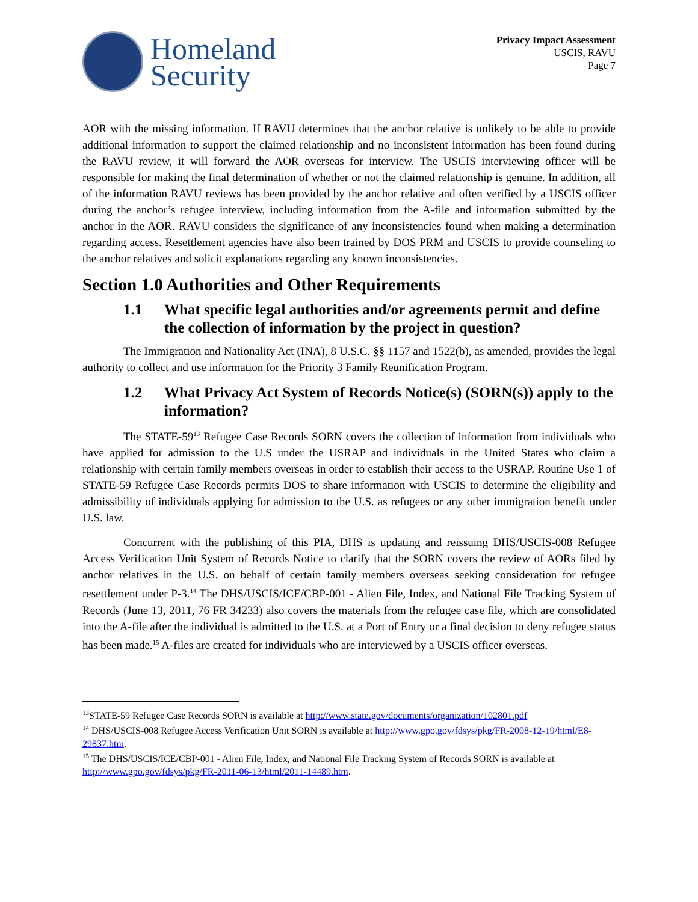Homeland
Security
Privacy Impact Assessment
USCIS, RAVU
Page 7
AOR with the missing information. If RAVU determines that the anchor relative is unlikely to be able to provide additional information to support the claimed relationship and no inconsistent information has been found during the RAVU review, it will forward the AOR overseas for interview. The USCIS interviewing officer will be responsible for making the final determination of whether or not the claimed relationship is genuine. In addition, all of the information RAVU reviews has been provided by the anchor relative and often verified by a USCIS officer during the anchor’s refugee interview, including information from the A-file and information submitted by the anchor in the AOR. RAVU considers the significance of any inconsistencies found when making a determination regarding access. Resettlement agencies have also been trained by DOS PRM and USCIS to provide counseling to the anchor relatives and solicit explanations regarding any known inconsistencies.
Section 1.0 Authorities and Other Requirements
1.1 What specific legal authorities and/or agreements permit and define the collection of information by the project in question?
The Immigration and Nationality Act (INA), 8 U.S.C. §§ 1157 and 1522(b), as amended, provides the legal authority to collect and use information for the Priority 3 Family Reunification Program.
1.2 What Privacy Act System of Records Notice(s) (SORN(s)) apply to the information?
The STATE-59<sup>13</sup> Refugee Case Records SORN covers the collection of information from individuals who have applied for admission to the U.S under the USRAP and individuals in the United States who claim a relationship with certain family members overseas in order to establish their access to the USRAP. Routine Use 1 of STATE-59 Refugee Case Records permits DOS to share information with USCIS to determine the eligibility and admissibility of individuals applying for admission to the U.S. as refugees or any other immigration benefit under U.S. law.
Concurrent with the publishing of this PIA, DHS is updating and reissuing DHS/USCIS-008 Refugee Access Verification Unit System of Records Notice to clarify that the SORN covers the review of AORs filed by anchor relatives in the U.S. on behalf of certain family members overseas seeking consideration for refugee resettlement under P-3.<sup>14</sup> The DHS/USCIS/ICE/CBP-001 - Alien File, Index, and National File Tracking System of Records (June 13, 2011, 76 FR 34233) also covers the materials from the refugee case file, which are consolidated into the A-file after the individual is admitted to the U.S. at a Port of Entry or a final decision to deny refugee status has been made.<sup>15</sup> A-files are created for individuals who are interviewed by a USCIS officer overseas.
<sup>13</sup> STATE-59 Refugee Case Records SORN is available at http://www.state.gov/documents/organization/102801.pdf
<sup>14</sup> DHS/USCIS-008 Refugee Access Verification Unit SORN is available at http://www.gpo.gov/fdsys/pkg/FR-2008-12-19/html/E8-29837.htm.
<sup>15</sup> The DHS/USCIS/ICE/CBP-001 - Alien File, Index, and National File Tracking System of Records SORN is available at http://www.gpo.gov/fdsys/pkg/FR-2011-06-13/html/2011-14489.htm.